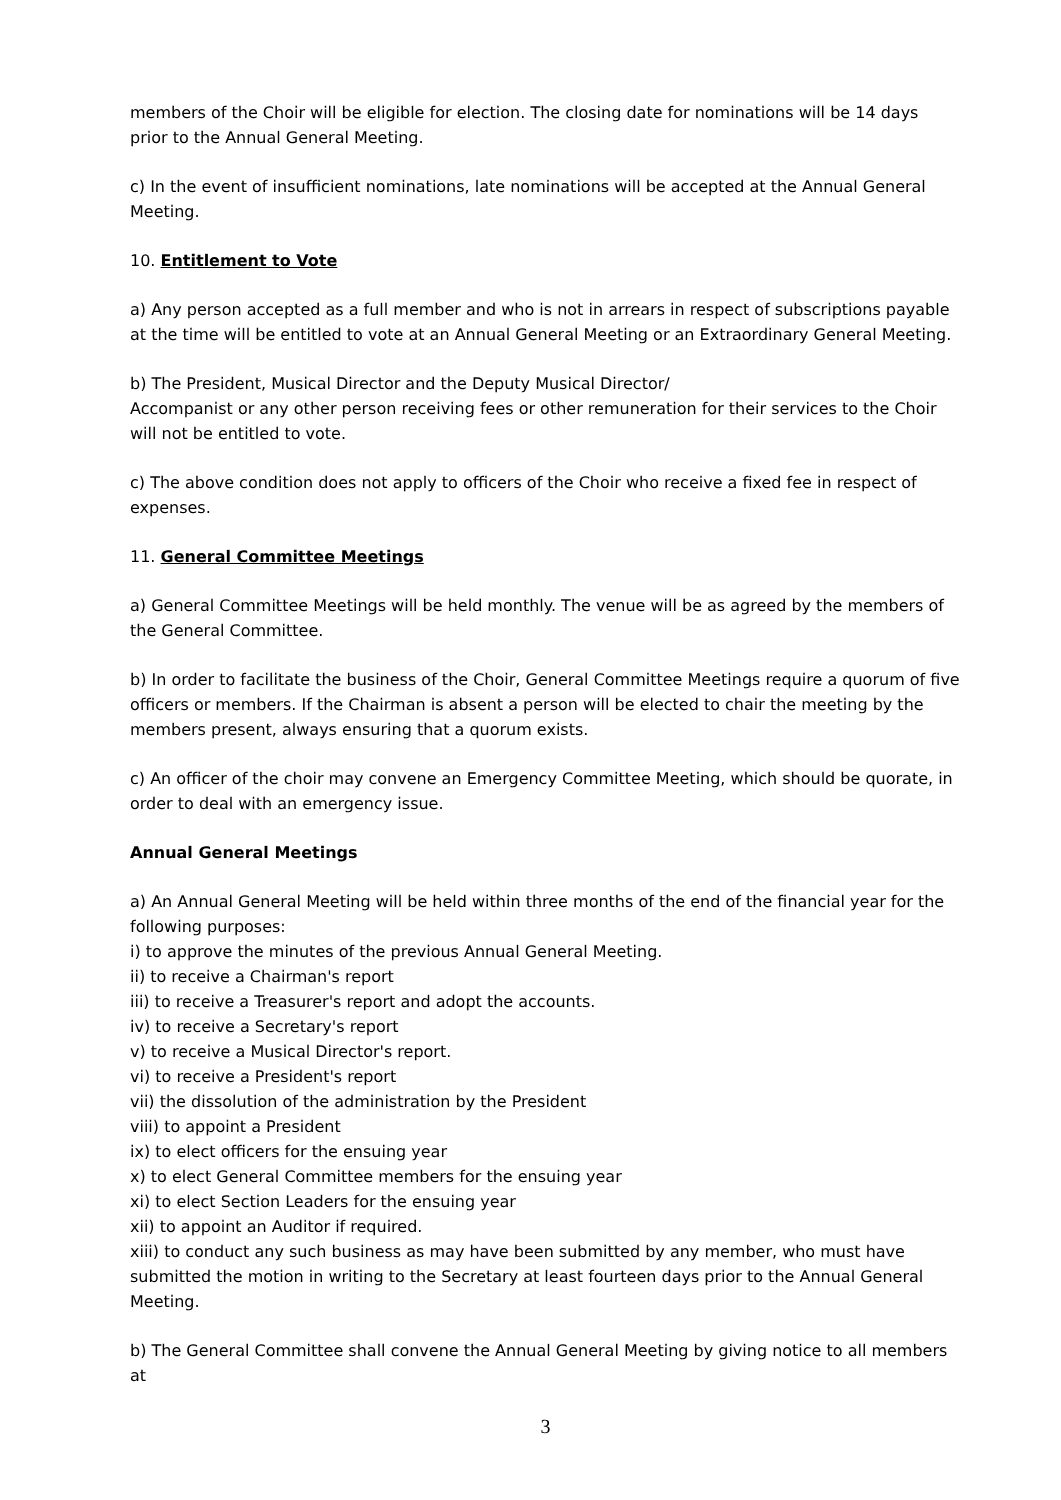members of the Choir will be eligible for election. The closing date for nominations will be 14 days prior to the Annual General Meeting.
c) In the event of insufficient nominations, late nominations will be accepted at the Annual General Meeting.
10. Entitlement to Vote
a) Any person accepted as a full member and who is not in arrears in respect of subscriptions payable at the time will be entitled to vote at an Annual General Meeting or an Extraordinary General Meeting.
b) The President, Musical Director and the Deputy Musical Director/
Accompanist or any other person receiving fees or other remuneration for their services to the Choir will not be entitled to vote.
c) The above condition does not apply to officers of the Choir who receive a fixed fee in respect of expenses.
11. General Committee Meetings
a) General Committee Meetings will be held monthly. The venue will be as agreed by the members of the General Committee.
b) In order to facilitate the business of the Choir, General Committee Meetings require a quorum of five officers or members. If the Chairman is absent a person will be elected to chair the meeting by the members present, always ensuring that a quorum exists.
c) An officer of the choir may convene an Emergency Committee Meeting, which should be quorate, in order to deal with an emergency issue.
Annual General Meetings
a) An Annual General Meeting will be held within three months of the end of the financial year for the following purposes:
i) to approve the minutes of the previous Annual General Meeting.
ii) to receive a Chairman's report
iii) to receive a Treasurer's report and adopt the accounts.
iv) to receive a Secretary's report
v) to receive a Musical Director's report.
vi) to receive a President's report
vii) the dissolution of the administration by the President
viii) to appoint a President
ix) to elect officers for the ensuing year
x) to elect General Committee members for the ensuing year
xi) to elect Section Leaders for the ensuing year
xii) to appoint an Auditor if required.
xiii) to conduct any such business as may have been submitted by any member, who must have submitted the motion in writing to the Secretary at least fourteen days prior to the Annual General Meeting.
b) The General Committee shall convene the Annual General Meeting by giving notice to all members at
3